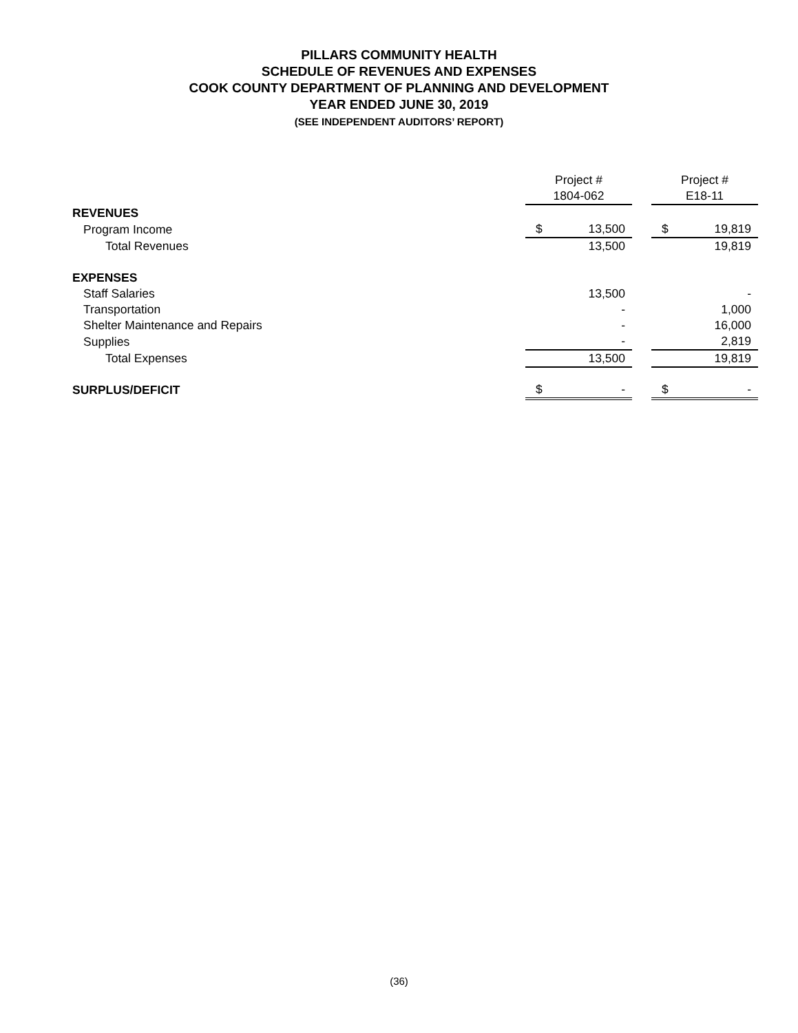PILLARS COMMUNITY HEALTH
SCHEDULE OF REVENUES AND EXPENSES
COOK COUNTY DEPARTMENT OF PLANNING AND DEVELOPMENT
YEAR ENDED JUNE 30, 2019
(SEE INDEPENDENT AUDITORS’ REPORT)
| | Project # | | | Project # | |
| | 1804-062 | | | E18-11 | |
| REVENUES | | | | | |
| Program Income | $ | 13,500 | | $ | 19,819 |
| Total Revenues | | 13,500 | | | 19,819 |
| EXPENSES | | | | | |
| Staff Salaries | | 13,500 | | | - |
| Transportation | | - | | | 1,000 |
| Shelter Maintenance and Repairs | | - | | | 16,000 |
| Supplies | | - | | | 2,819 |
| Total Expenses | | 13,500 | | | 19,819 |
| SURPLUS/DEFICIT | $ | - | | $ | - |
(36)